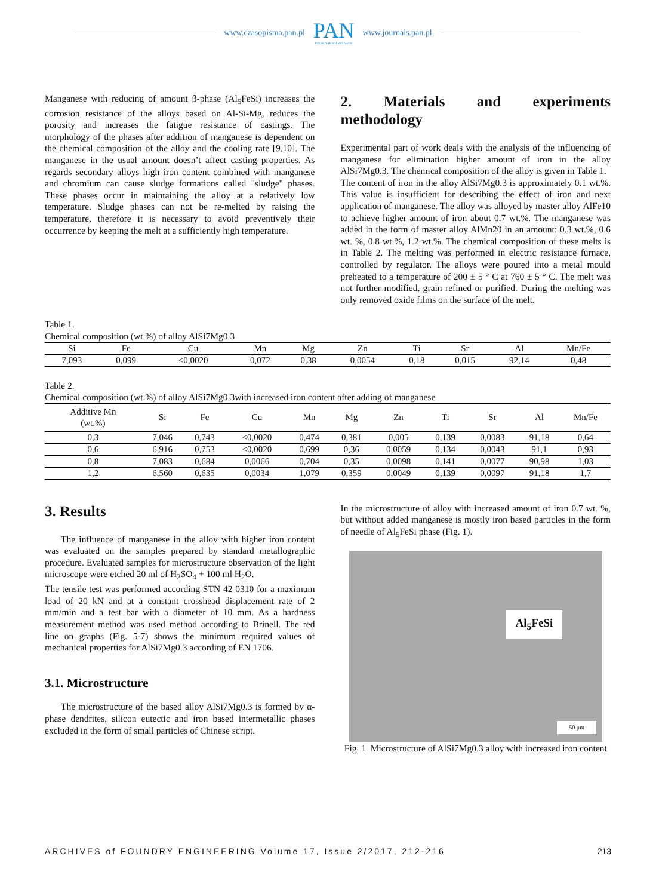www.czasopisma.pan.pl
PAN
POLSKA AKADEMIA NAUK
www.journals.pan.pl
Manganese with reducing of amount β-phase (Al<sub>5</sub>FeSi) increases the corrosion resistance of the alloys based on Al-Si-Mg, reduces the porosity and increases the fatigue resistance of castings. The morphology of the phases after addition of manganese is dependent on the chemical composition of the alloy and the cooling rate [9,10]. The manganese in the usual amount doesn’t affect casting properties. As regards secondary alloys high iron content combined with manganese and chromium can cause sludge formations called "sludge" phases. These phases occur in maintaining the alloy at a relatively low temperature. Sludge phases can not be re-melted by raising the temperature, therefore it is necessary to avoid preventively their occurrence by keeping the melt at a sufficiently high temperature.
2. Materials and experiments methodology
Experimental part of work deals with the analysis of the influencing of manganese for elimination higher amount of iron in the alloy AlSi7Mg0.3. The chemical composition of the alloy is given in Table 1.
The content of iron in the alloy AlSi7Mg0.3 is approximately 0.1 wt.%. This value is insufficient for describing the effect of iron and next application of manganese. The alloy was alloyed by master alloy AlFe10 to achieve higher amount of iron about 0.7 wt.%. The manganese was added in the form of master alloy AlMn20 in an amount: 0.3 wt.%, 0.6 wt. %, 0.8 wt.%, 1.2 wt.%. The chemical composition of these melts is in Table 2. The melting was performed in electric resistance furnace, controlled by regulator. The alloys were poured into a metal mould preheated to a temperature of 200 ± 5 ° C at 760 ± 5 ° C. The melt was not further modified, grain refined or purified. During the melting was only removed oxide films on the surface of the melt.
Table 1.
Chemical composition (wt.%) of alloy AlSi7Mg0.3
| Si | Fe | Cu | Mn | Mg | Zn | Ti | Sr | Al | Mn/Fe |
| 7,093 | 0,099 | <0,0020 | 0,072 | 0,38 | 0,0054 | 0,18 | 0,015 | 92,14 | 0,48 |
Table 2.
Chemical composition (wt.%) of alloy AlSi7Mg0.3with increased iron content after adding of manganese
| Additive Mn (wt.%) | Si | Fe | Cu | Mn | Mg | Zn | Ti | Sr | Al | Mn/Fe |
| 0,3 | 7,046 | 0,743 | <0,0020 | 0,474 | 0,381 | 0,005 | 0,139 | 0,0083 | 91,18 | 0,64 |
| 0,6 | 6,916 | 0,753 | <0,0020 | 0,699 | 0,36 | 0,0059 | 0,134 | 0,0043 | 91,1 | 0,93 |
| 0,8 | 7,083 | 0,684 | 0,0066 | 0,704 | 0,35 | 0,0098 | 0,141 | 0,0077 | 90,98 | 1,03 |
| 1,2 | 6,560 | 0,635 | 0,0034 | 1,079 | 0,359 | 0,0049 | 0,139 | 0,0097 | 91,18 | 1,7 |
3. Results
The influence of manganese in the alloy with higher iron content was evaluated on the samples prepared by standard metallographic procedure. Evaluated samples for microstructure observation of the light microscope were etched 20 ml of H<sub>2</sub>SO<sub>4</sub> + 100 ml H<sub>2</sub>O.
The tensile test was performed according STN 42 0310 for a maximum load of 20 kN and at a constant crosshead displacement rate of 2 mm/min and a test bar with a diameter of 10 mm. As a hardness measurement method was used method according to Brinell. The red line on graphs (Fig. 5-7) shows the minimum required values of mechanical properties for AlSi7Mg0.3 according of EN 1706.
3.1. Microstructure
The microstructure of the based alloy AlSi7Mg0.3 is formed by α-phase dendrites, silicon eutectic and iron based intermetallic phases excluded in the form of small particles of Chinese script.
In the microstructure of alloy with increased amount of iron 0.7 wt. %, but without added manganese is mostly iron based particles in the form of needle of Al<sub>5</sub>FeSi phase (Fig. 1).
Al<sub>5</sub>FeSi
50 μm
Fig. 1. Microstructure of AlSi7Mg0.3 alloy with increased iron content
ARCHIVES of FOUNDRY ENGINEERING Volume 17, Issue 2/2017, 212-216 213